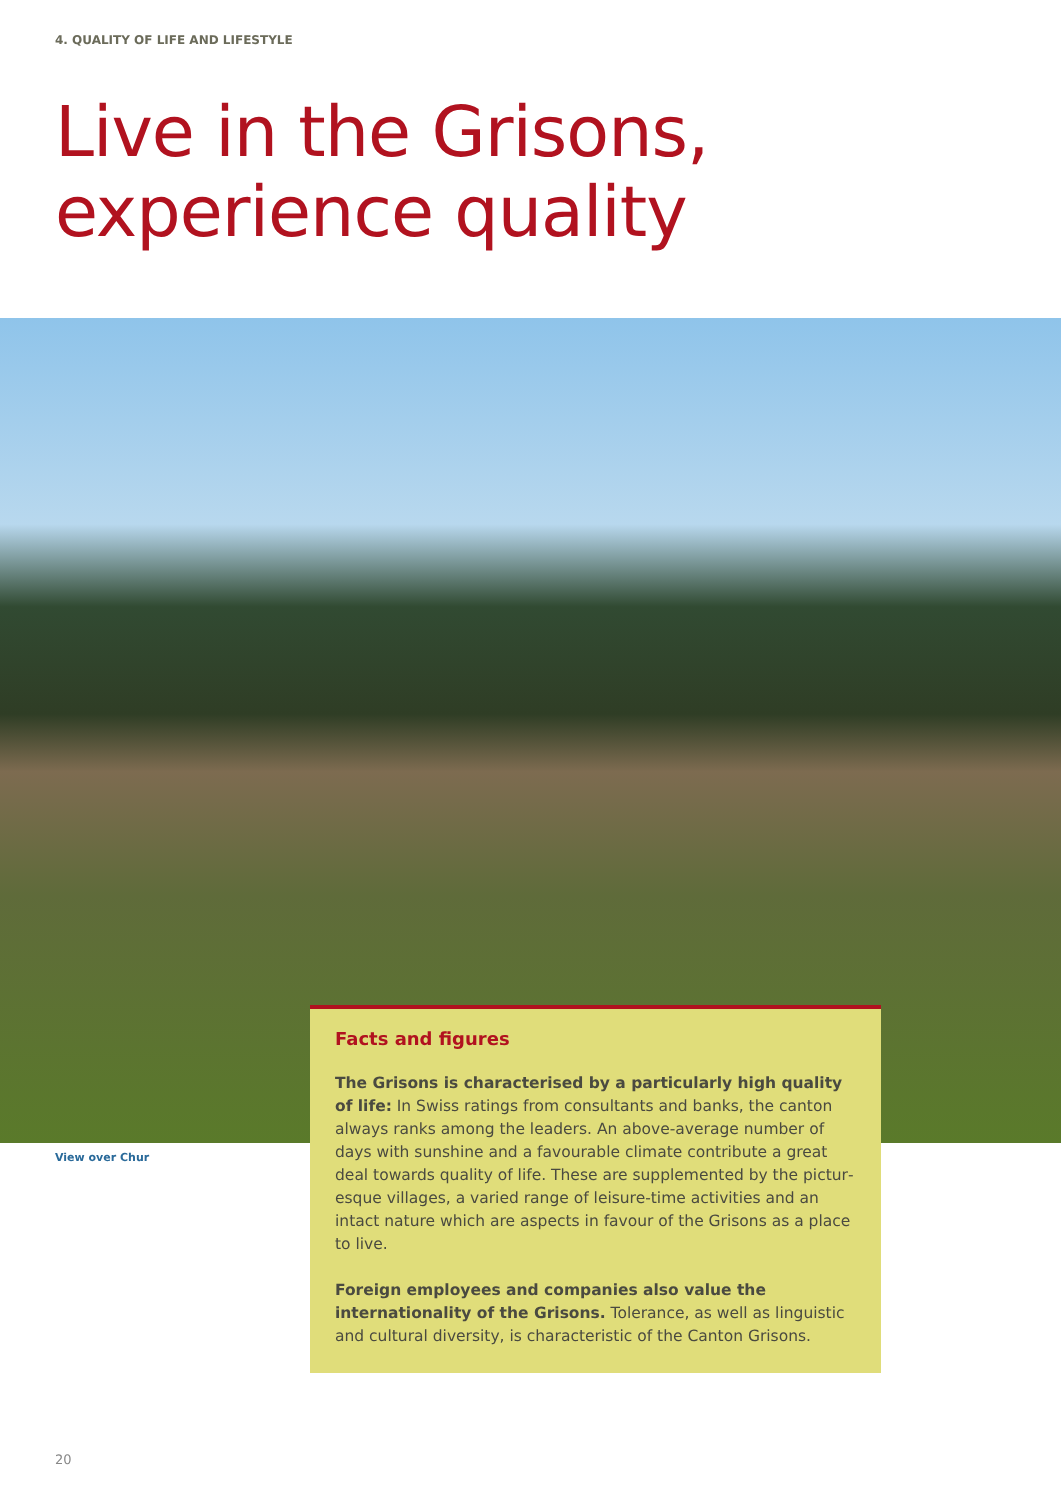4. QUALITY OF LIFE AND LIFESTYLE
Live in the Grisons,
experience quality
View over Chur
Facts and figures
The Grisons is characterised by a particularly high quality of life: In Swiss ratings from consultants and banks, the canton always ranks among the leaders. An above-average number of days with sunshine and a favourable climate contribute a great deal towards quality of life. These are supplemented by the pictur­esque villages, a varied range of leisure-time activities and an intact nature which are aspects in favour of the Grisons as a place to live.
Foreign employees and companies also value the internationality of the Grisons. Tolerance, as well as linguistic and cultural diversity, is characteristic of the Canton Grisons.
20